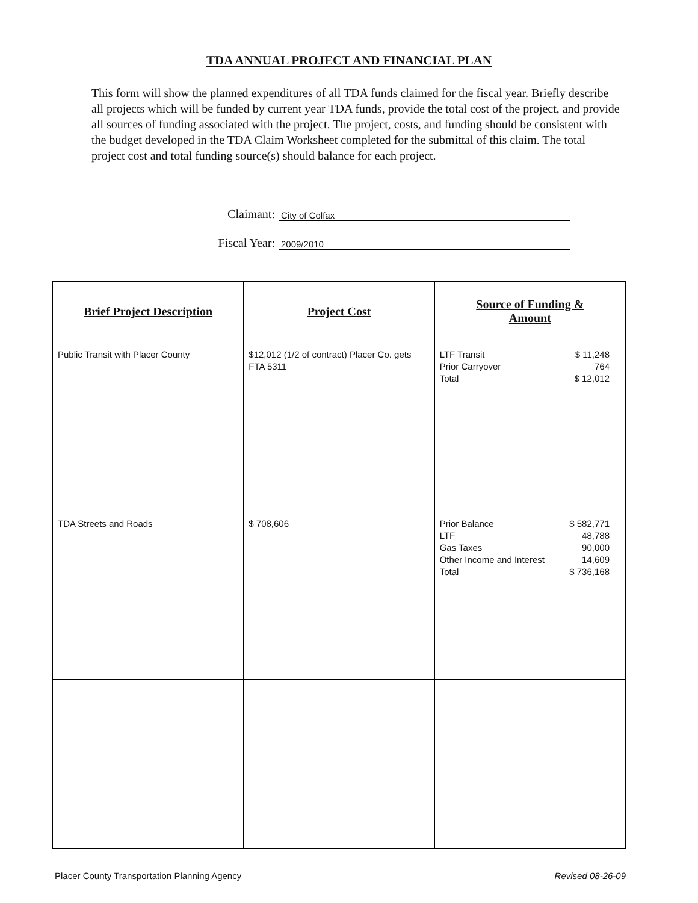TDA ANNUAL PROJECT AND FINANCIAL PLAN
This form will show the planned expenditures of all TDA funds claimed for the fiscal year. Briefly describe all projects which will be funded by current year TDA funds, provide the total cost of the project, and provide all sources of funding associated with the project. The project, costs, and funding should be consistent with the budget developed in the TDA Claim Worksheet completed for the submittal of this claim. The total project cost and total funding source(s) should balance for each project.
Claimant: City of Colfax
Fiscal Year: 2009/2010
| Brief Project Description | Project Cost | Source of Funding & Amount |
| --- | --- | --- |
| Public Transit with Placer County | $12,012 (1/2 of contract) Placer Co. gets FTA 5311 | LTF Transit $ 11,248 Prior Carryover 764 Total $ 12,012 |
| TDA Streets and Roads | $ 708,606 | Prior Balance $ 582,771 LTF 48,788 Gas Taxes 90,000 Other Income and Interest 14,609 Total $ 736,168 |
Placer County Transportation Planning Agency Revised 08-26-09